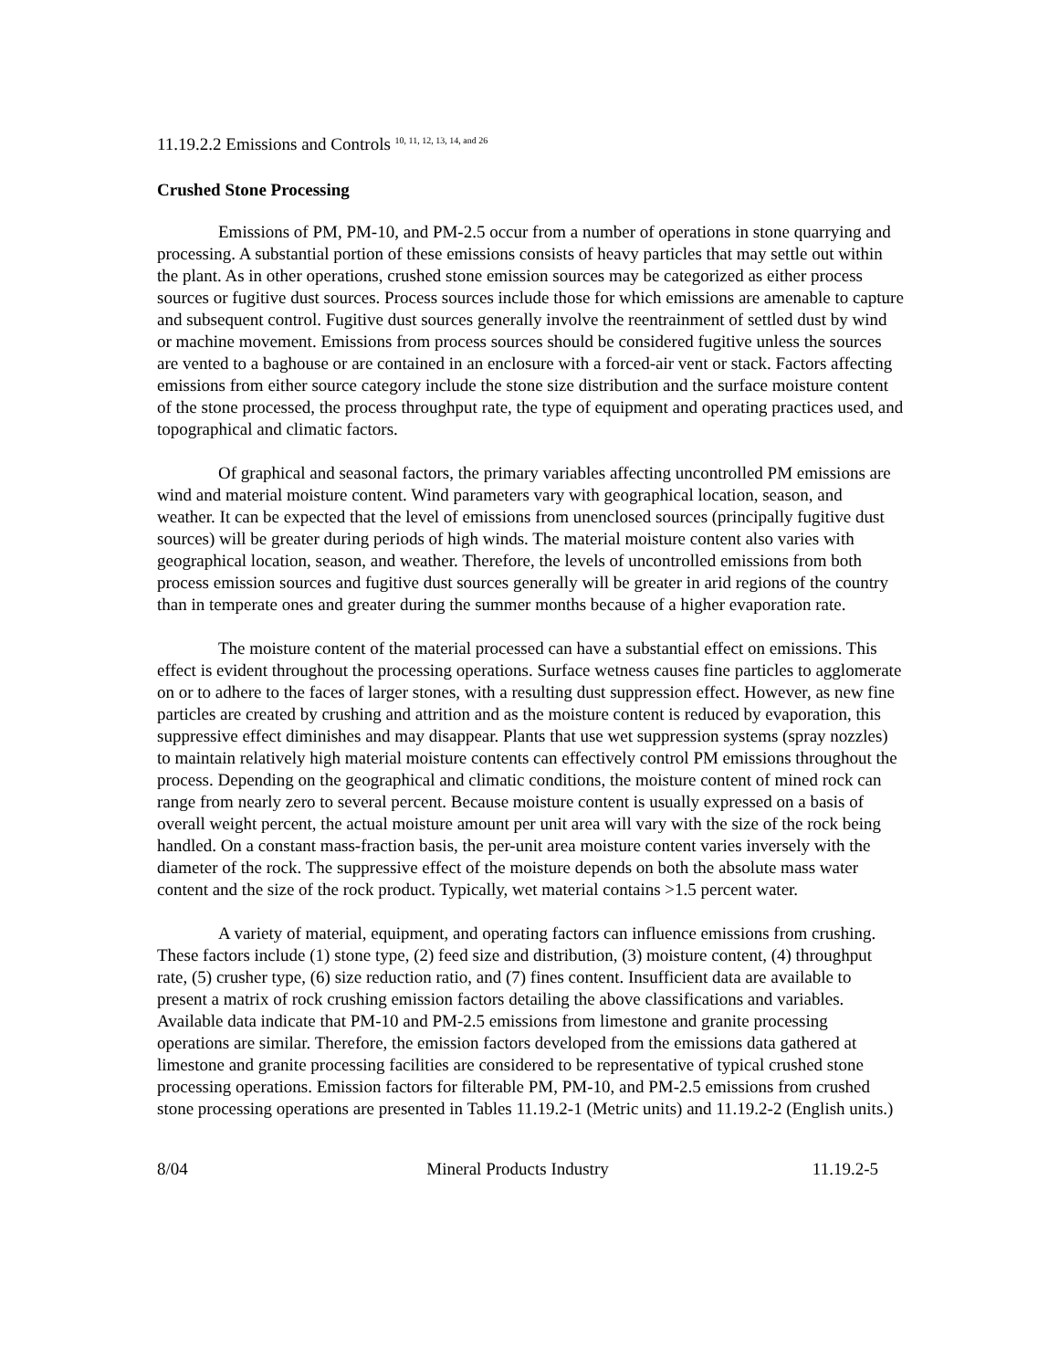11.19.2.2 Emissions and Controls <sup>10, 11, 12, 13, 14, and 26</sup>
Crushed Stone Processing
Emissions of PM, PM-10, and PM-2.5 occur from a number of operations in stone quarrying and processing. A substantial portion of these emissions consists of heavy particles that may settle out within the plant. As in other operations, crushed stone emission sources may be categorized as either process sources or fugitive dust sources. Process sources include those for which emissions are amenable to capture and subsequent control. Fugitive dust sources generally involve the reentrainment of settled dust by wind or machine movement. Emissions from process sources should be considered fugitive unless the sources are vented to a baghouse or are contained in an enclosure with a forced-air vent or stack. Factors affecting emissions from either source category include the stone size distribution and the surface moisture content of the stone processed, the process throughput rate, the type of equipment and operating practices used, and topographical and climatic factors.
Of graphical and seasonal factors, the primary variables affecting uncontrolled PM emissions are wind and material moisture content. Wind parameters vary with geographical location, season, and weather. It can be expected that the level of emissions from unenclosed sources (principally fugitive dust sources) will be greater during periods of high winds. The material moisture content also varies with geographical location, season, and weather. Therefore, the levels of uncontrolled emissions from both process emission sources and fugitive dust sources generally will be greater in arid regions of the country than in temperate ones and greater during the summer months because of a higher evaporation rate.
The moisture content of the material processed can have a substantial effect on emissions. This effect is evident throughout the processing operations. Surface wetness causes fine particles to agglomerate on or to adhere to the faces of larger stones, with a resulting dust suppression effect. However, as new fine particles are created by crushing and attrition and as the moisture content is reduced by evaporation, this suppressive effect diminishes and may disappear. Plants that use wet suppression systems (spray nozzles) to maintain relatively high material moisture contents can effectively control PM emissions throughout the process. Depending on the geographical and climatic conditions, the moisture content of mined rock can range from nearly zero to several percent. Because moisture content is usually expressed on a basis of overall weight percent, the actual moisture amount per unit area will vary with the size of the rock being handled. On a constant mass-fraction basis, the per-unit area moisture content varies inversely with the diameter of the rock. The suppressive effect of the moisture depends on both the absolute mass water content and the size of the rock product. Typically, wet material contains >1.5 percent water.
A variety of material, equipment, and operating factors can influence emissions from crushing. These factors include (1) stone type, (2) feed size and distribution, (3) moisture content, (4) throughput rate, (5) crusher type, (6) size reduction ratio, and (7) fines content. Insufficient data are available to present a matrix of rock crushing emission factors detailing the above classifications and variables. Available data indicate that PM-10 and PM-2.5 emissions from limestone and granite processing operations are similar. Therefore, the emission factors developed from the emissions data gathered at limestone and granite processing facilities are considered to be representative of typical crushed stone processing operations. Emission factors for filterable PM, PM-10, and PM-2.5 emissions from crushed stone processing operations are presented in Tables 11.19.2-1 (Metric units) and 11.19.2-2 (English units.)
8/04 Mineral Products Industry 11.19.2-5